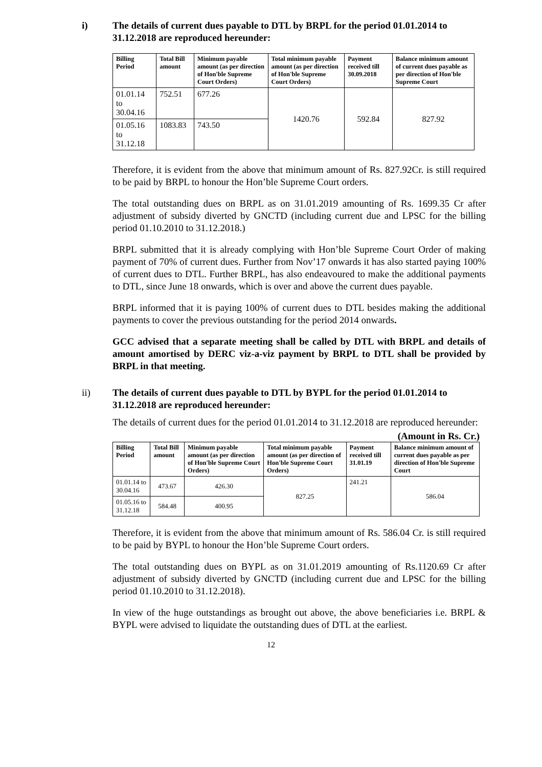i) The details of current dues payable to DTL by BRPL for the period 01.01.2014 to 31.12.2018 are reproduced hereunder:
| Billing Period | Total Bill amount | Minimum payable amount (as per direction of Hon'ble Supreme Court Orders) | Total minimum payable amount (as per direction of Hon'ble Supreme Court Orders) | Payment received till 30.09.2018 | Balance minimum amount of current dues payable as per direction of Hon'ble Supreme Court |
| --- | --- | --- | --- | --- | --- |
| 01.01.14 to 30.04.16 | 752.51 | 677.26 | 1420.76 | 592.84 | 827.92 |
| 01.05.16 to 31.12.18 | 1083.83 | 743.50 | | | |
Therefore, it is evident from the above that minimum amount of Rs. 827.92Cr. is still required to be paid by BRPL to honour the Hon’ble Supreme Court orders.
The total outstanding dues on BRPL as on 31.01.2019 amounting of Rs. 1699.35 Cr after adjustment of subsidy diverted by GNCTD (including current due and LPSC for the billing period 01.10.2010 to 31.12.2018.)
BRPL submitted that it is already complying with Hon’ble Supreme Court Order of making payment of 70% of current dues. Further from Nov’17 onwards it has also started paying 100% of current dues to DTL. Further BRPL, has also endeavoured to make the additional payments to DTL, since June 18 onwards, which is over and above the current dues payable.
BRPL informed that it is paying 100% of current dues to DTL besides making the additional payments to cover the previous outstanding for the period 2014 onwards.
GCC advised that a separate meeting shall be called by DTL with BRPL and details of amount amortised by DERC viz-a-viz payment by BRPL to DTL shall be provided by BRPL in that meeting.
ii) The details of current dues payable to DTL by BYPL for the period 01.01.2014 to 31.12.2018 are reproduced hereunder:
The details of current dues for the period 01.01.2014 to 31.12.2018 are reproduced hereunder:
(Amount in Rs. Cr.)
| Billing Period | Total Bill amount | Minimum payable amount (as per direction of Hon'ble Supreme Court Orders) | Total minimum payable amount (as per direction of Hon'ble Supreme Court Orders) | Payment received till 31.01.19 | Balance minimum amount of current dues payable as per direction of Hon'ble Supreme Court |
| --- | --- | --- | --- | --- | --- |
| 01.01.14 to 30.04.16 | 473.67 | 426.30 | 827.25 | 241.21 | 586.04 |
| 01.05.16 to 31.12.18 | 584.48 | 400.95 | | | |
Therefore, it is evident from the above that minimum amount of Rs. 586.04 Cr. is still required to be paid by BYPL to honour the Hon’ble Supreme Court orders.
The total outstanding dues on BYPL as on 31.01.2019 amounting of Rs.1120.69 Cr after adjustment of subsidy diverted by GNCTD (including current due and LPSC for the billing period 01.10.2010 to 31.12.2018).
In view of the huge outstandings as brought out above, the above beneficiaries i.e. BRPL & BYPL were advised to liquidate the outstanding dues of DTL at the earliest.
12